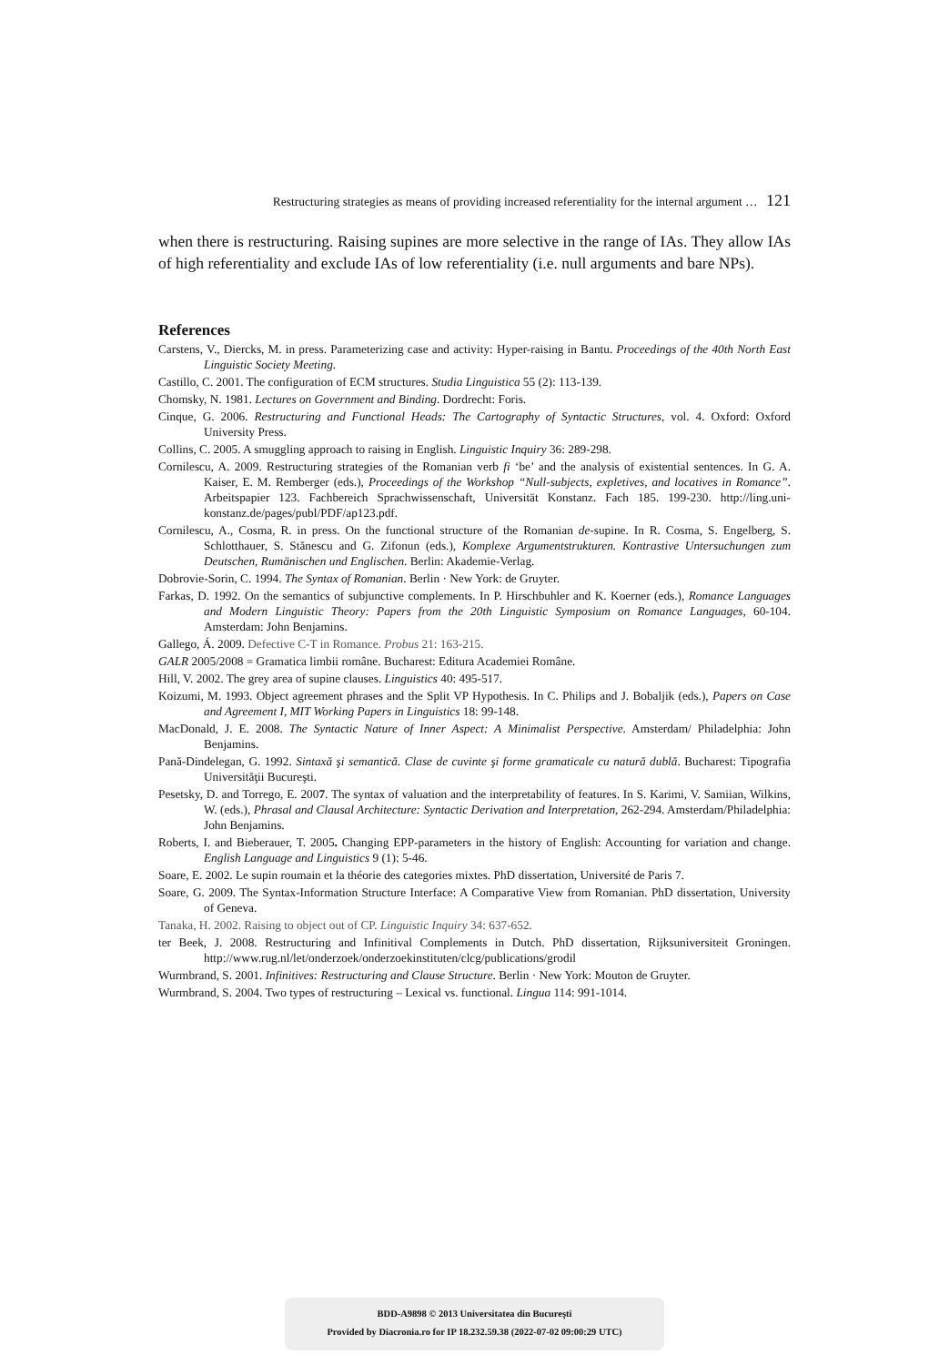Restructuring strategies as means of providing increased referentiality for the internal argument … 121
when there is restructuring. Raising supines are more selective in the range of IAs. They allow IAs of high referentiality and exclude IAs of low referentiality (i.e. null arguments and bare NPs).
References
Carstens, V., Diercks, M. in press. Parameterizing case and activity: Hyper-raising in Bantu. Proceedings of the 40th North East Linguistic Society Meeting.
Castillo, C. 2001. The configuration of ECM structures. Studia Linguistica 55 (2): 113-139.
Chomsky, N. 1981. Lectures on Government and Binding. Dordrecht: Foris.
Cinque, G. 2006. Restructuring and Functional Heads: The Cartography of Syntactic Structures, vol. 4. Oxford: Oxford University Press.
Collins, C. 2005. A smuggling approach to raising in English. Linguistic Inquiry 36: 289-298.
Cornilescu, A. 2009. Restructuring strategies of the Romanian verb fi ‘be’ and the analysis of existential sentences. In G. A. Kaiser, E. M. Remberger (eds.), Proceedings of the Workshop “Null-subjects, expletives, and locatives in Romance”. Arbeitspapier 123. Fachbereich Sprachwissenschaft, Universität Konstanz. Fach 185. 199-230. http://ling.uni-konstanz.de/pages/publ/PDF/ap123.pdf.
Cornilescu, A., Cosma, R. in press. On the functional structure of the Romanian de-supine. In R. Cosma, S. Engelberg, S. Schlotthauer, S. Stănescu and G. Zifonun (eds.), Komplexe Argumentstrukturen. Kontrastive Untersuchungen zum Deutschen, Rumänischen und Englischen. Berlin: Akademie-Verlag.
Dobrovie-Sorin, C. 1994. The Syntax of Romanian. Berlin · New York: de Gruyter.
Farkas, D. 1992. On the semantics of subjunctive complements. In P. Hirschbuhler and K. Koerner (eds.), Romance Languages and Modern Linguistic Theory: Papers from the 20th Linguistic Symposium on Romance Languages, 60-104. Amsterdam: John Benjamins.
Gallego, Á. 2009. Defective C-T in Romance. Probus 21: 163-215.
GALR 2005/2008 = Gramatica limbii române. Bucharest: Editura Academiei Române.
Hill, V. 2002. The grey area of supine clauses. Linguistics 40: 495-517.
Koizumi, M. 1993. Object agreement phrases and the Split VP Hypothesis. In C. Philips and J. Bobaljik (eds.), Papers on Case and Agreement I, MIT Working Papers in Linguistics 18: 99-148.
MacDonald, J. E. 2008. The Syntactic Nature of Inner Aspect: A Minimalist Perspective. Amsterdam/ Philadelphia: John Benjamins.
Pană-Dindelegan, G. 1992. Sintaxă şi semantică. Clase de cuvinte şi forme gramaticale cu natură dublă. Bucharest: Tipografia Universităţii Bucureşti.
Pesetsky, D. and Torrego, E. 2007. The syntax of valuation and the interpretability of features. In S. Karimi, V. Samiian, Wilkins, W. (eds.), Phrasal and Clausal Architecture: Syntactic Derivation and Interpretation, 262-294. Amsterdam/Philadelphia: John Benjamins.
Roberts, I. and Bieberauer, T. 2005. Changing EPP-parameters in the history of English: Accounting for variation and change. English Language and Linguistics 9 (1): 5-46.
Soare, E. 2002. Le supin roumain et la théorie des categories mixtes. PhD dissertation, Université de Paris 7.
Soare, G. 2009. The Syntax-Information Structure Interface: A Comparative View from Romanian. PhD dissertation, University of Geneva.
Tanaka, H. 2002. Raising to object out of CP. Linguistic Inquiry 34: 637-652.
ter Beek, J. 2008. Restructuring and Infinitival Complements in Dutch. PhD dissertation, Rijksuniversiteit Groningen. http://www.rug.nl/let/onderzoek/onderzoekinstituten/clcg/publications/grodil
Wurmbrand, S. 2001. Infinitives: Restructuring and Clause Structure. Berlin · New York: Mouton de Gruyter.
Wurmbrand, S. 2004. Two types of restructuring – Lexical vs. functional. Lingua 114: 991-1014.
BDD-A9898 © 2013 Universitatea din Bucureşti
Provided by Diacronia.ro for IP 18.232.59.38 (2022-07-02 09:00:29 UTC)